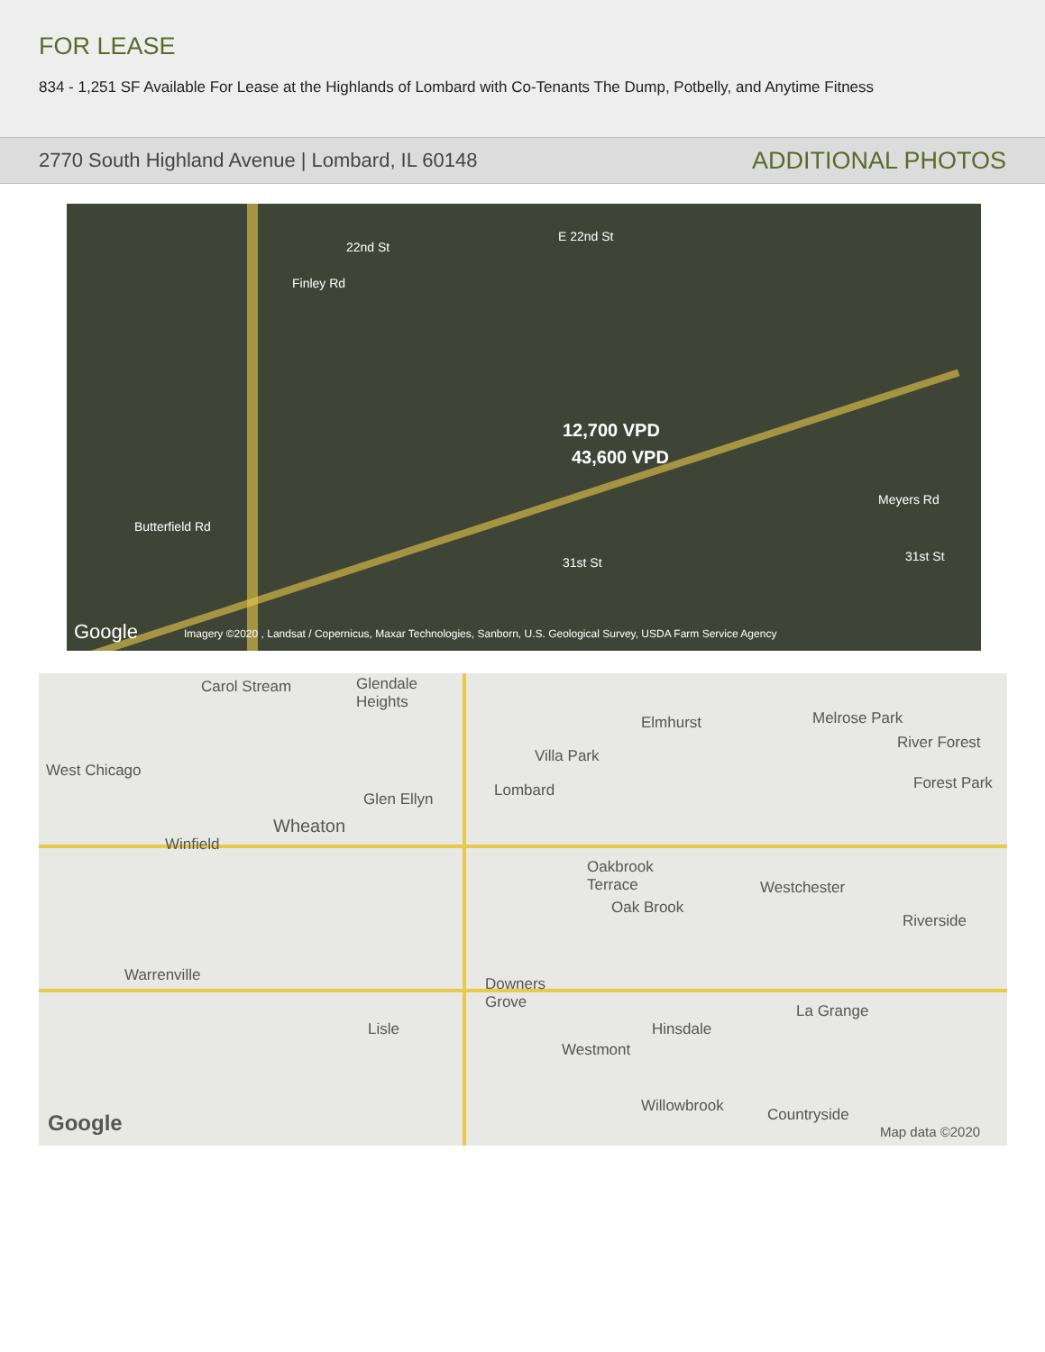FOR LEASE
834 - 1,251 SF Available For Lease at the Highlands of Lombard with Co-Tenants The Dump, Potbelly, and Anytime Fitness
2770 South Highland Avenue | Lombard, IL 60148 ADDITIONAL PHOTOS
22nd St
E 22nd St
12,700 VPD
43,600 VPD
Butterfield Rd
31st St 31st St
Finley Rd
Meyers Rd
Google Imagery ©2020 , Landsat / Copernicus, Maxar Technologies, Sanborn, U.S. Geological Survey, USDA Farm Service Agency
Carol Stream Glendale
Heights
Elmhurst Melrose Park
River Forest
Villa Park
West Chicago
Lombard Glen Ellyn
Forest Park
Wheaton
Winfield
Oakbrook
Terrace Westchester
Oak Brook
Riverside
Warrenville Downers
Grove
Lisle Hinsdale
La Grange
Westmont
Willowbrook Countryside Google Map data ©2020